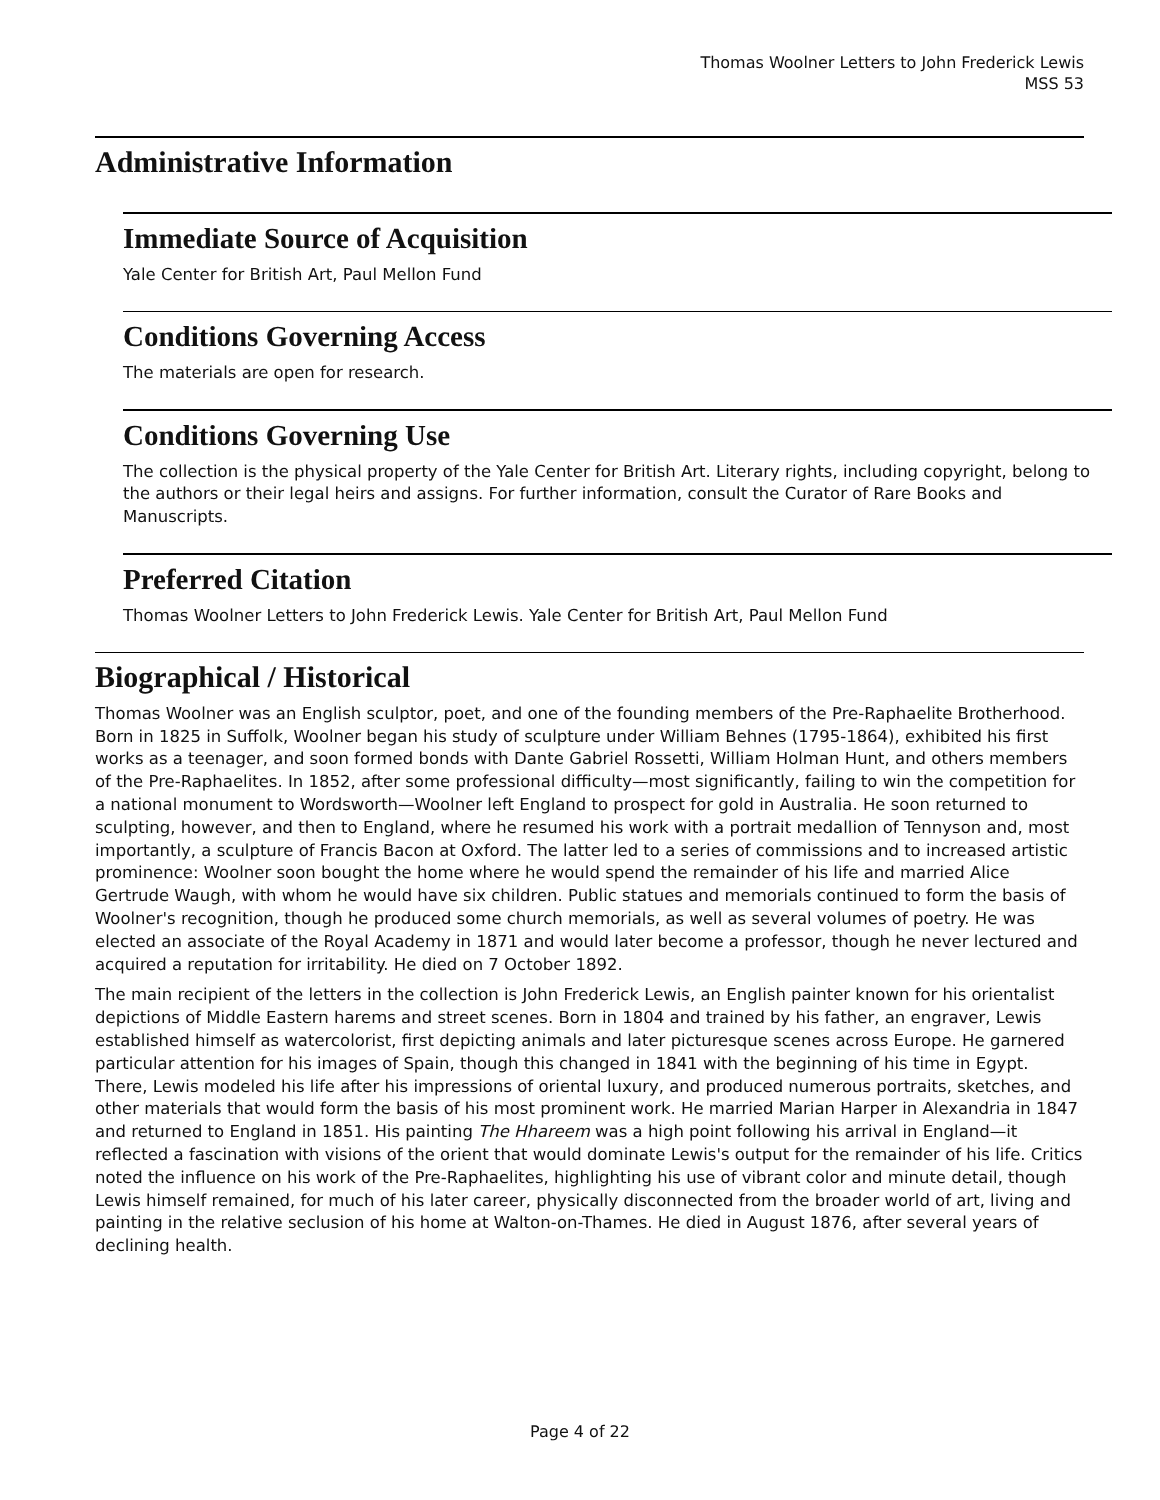Thomas Woolner Letters to John Frederick Lewis
MSS 53
Administrative Information
Immediate Source of Acquisition
Yale Center for British Art, Paul Mellon Fund
Conditions Governing Access
The materials are open for research.
Conditions Governing Use
The collection is the physical property of the Yale Center for British Art. Literary rights, including copyright, belong to the authors or their legal heirs and assigns. For further information, consult the Curator of Rare Books and Manuscripts.
Preferred Citation
Thomas Woolner Letters to John Frederick Lewis. Yale Center for British Art, Paul Mellon Fund
Biographical / Historical
Thomas Woolner was an English sculptor, poet, and one of the founding members of the Pre-Raphaelite Brotherhood. Born in 1825 in Suffolk, Woolner began his study of sculpture under William Behnes (1795-1864), exhibited his first works as a teenager, and soon formed bonds with Dante Gabriel Rossetti, William Holman Hunt, and others members of the Pre-Raphaelites. In 1852, after some professional difficulty—most significantly, failing to win the competition for a national monument to Wordsworth—Woolner left England to prospect for gold in Australia. He soon returned to sculpting, however, and then to England, where he resumed his work with a portrait medallion of Tennyson and, most importantly, a sculpture of Francis Bacon at Oxford. The latter led to a series of commissions and to increased artistic prominence: Woolner soon bought the home where he would spend the remainder of his life and married Alice Gertrude Waugh, with whom he would have six children. Public statues and memorials continued to form the basis of Woolner's recognition, though he produced some church memorials, as well as several volumes of poetry. He was elected an associate of the Royal Academy in 1871 and would later become a professor, though he never lectured and acquired a reputation for irritability. He died on 7 October 1892.
The main recipient of the letters in the collection is John Frederick Lewis, an English painter known for his orientalist depictions of Middle Eastern harems and street scenes. Born in 1804 and trained by his father, an engraver, Lewis established himself as watercolorist, first depicting animals and later picturesque scenes across Europe. He garnered particular attention for his images of Spain, though this changed in 1841 with the beginning of his time in Egypt. There, Lewis modeled his life after his impressions of oriental luxury, and produced numerous portraits, sketches, and other materials that would form the basis of his most prominent work. He married Marian Harper in Alexandria in 1847 and returned to England in 1851. His painting The Hhareem was a high point following his arrival in England—it reflected a fascination with visions of the orient that would dominate Lewis's output for the remainder of his life. Critics noted the influence on his work of the Pre-Raphaelites, highlighting his use of vibrant color and minute detail, though Lewis himself remained, for much of his later career, physically disconnected from the broader world of art, living and painting in the relative seclusion of his home at Walton-on-Thames. He died in August 1876, after several years of declining health.
Page 4 of 22